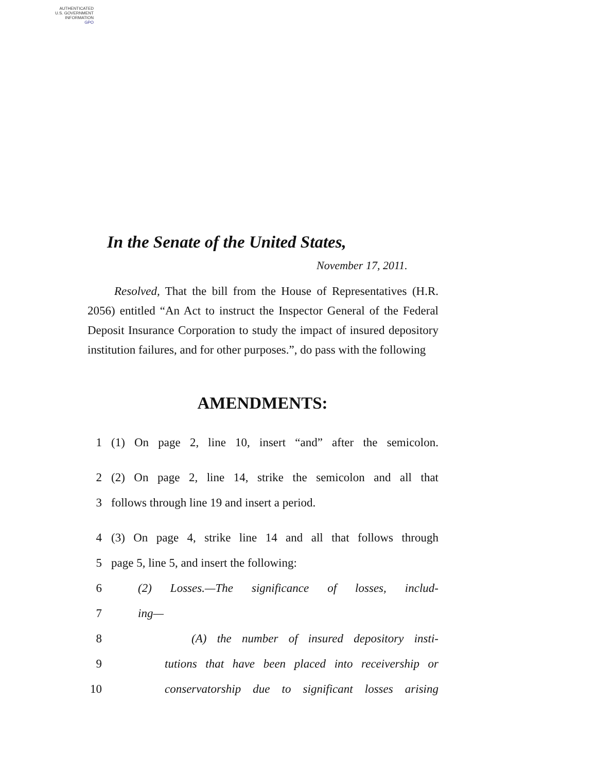AUTHENTICATED
U.S. GOVERNMENT
INFORMATION
GPO
In the Senate of the United States,
November 17, 2011.
Resolved, That the bill from the House of Representatives (H.R. 2056) entitled “An Act to instruct the Inspector General of the Federal Deposit Insurance Corporation to study the impact of insured depository institution failures, and for other purposes.”, do pass with the following
AMENDMENTS:
1 (1) On page 2, line 10, insert “and” after the semicolon.
2 (2) On page 2, line 14, strike the semicolon and all that
3 follows through line 19 and insert a period.
4 (3) On page 4, strike line 14 and all that follows through
5 page 5, line 5, and insert the following:
6 (2) Losses.—The significance of losses, includ-
7 ing—
8 (A) the number of insured depository insti-
9 tutions that have been placed into receivership or
10 conservatorship due to significant losses arising